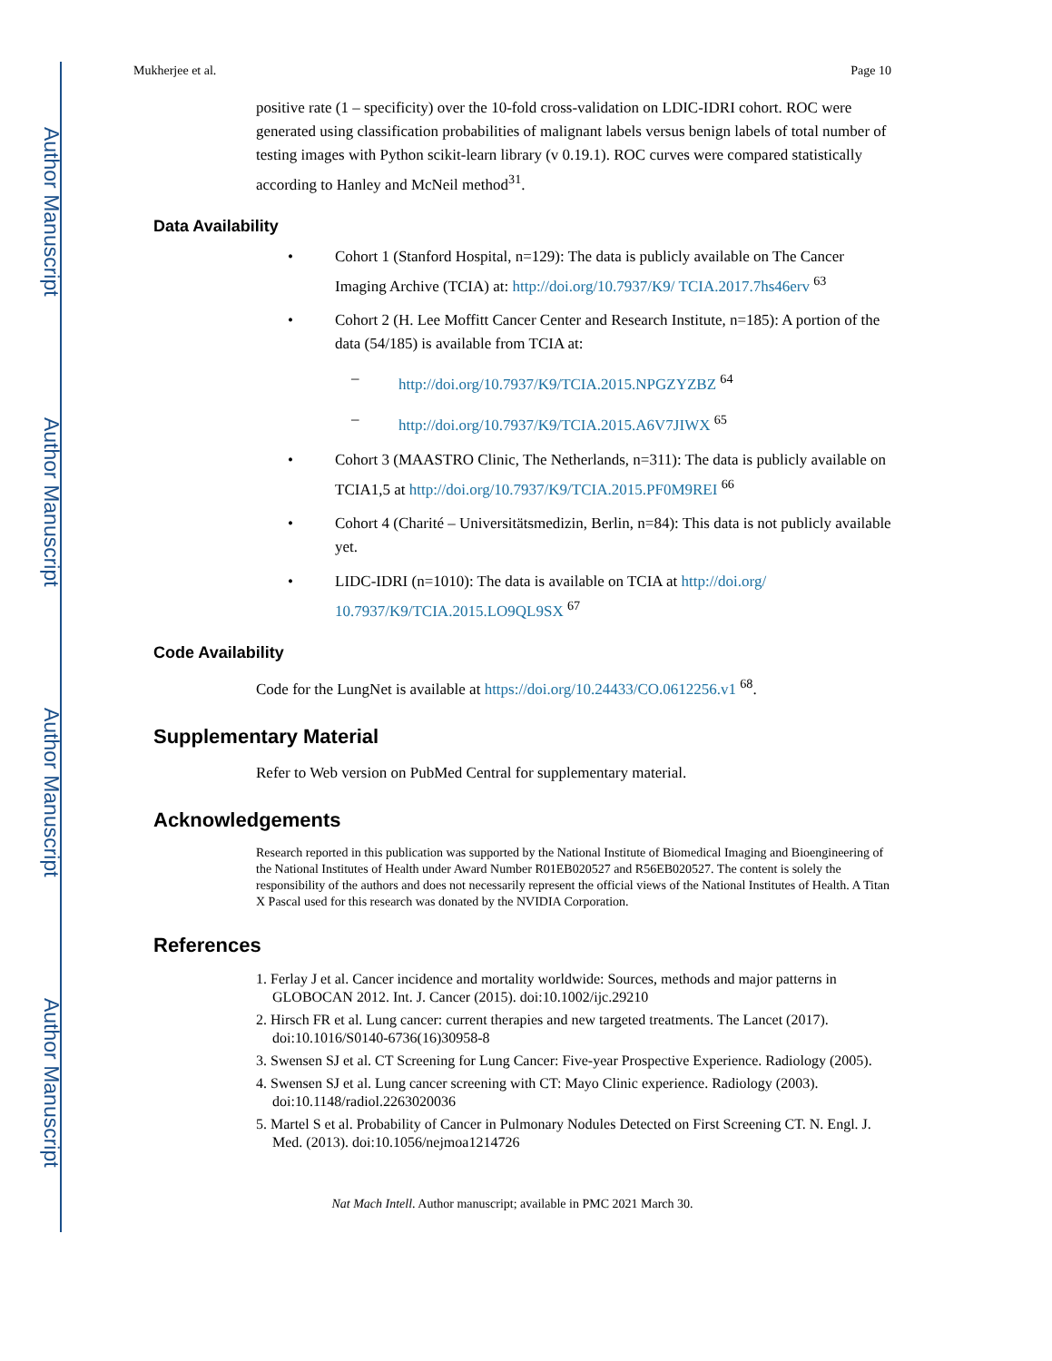Author Manuscript
Author Manuscript
Author Manuscript
Author Manuscript
Mukherjee et al. Page 10
positive rate (1 – specificity) over the 10-fold cross-validation on LDIC-IDRI cohort. ROC were generated using classification probabilities of malignant labels versus benign labels of total number of testing images with Python scikit-learn library (v 0.19.1). ROC curves were compared statistically according to Hanley and McNeil method<sup>31</sup>.
Data Availability
• Cohort 1 (Stanford Hospital, n=129): The data is publicly available on The Cancer Imaging Archive (TCIA) at: http://doi.org/10.7937/K9/ TCIA.2017.7hs46erv <sup>63</sup>
• Cohort 2 (H. Lee Moffitt Cancer Center and Research Institute, n=185): A portion of the data (54/185) is available from TCIA at:
– http://doi.org/10.7937/K9/TCIA.2015.NPGZYZBZ <sup>64</sup>
– http://doi.org/10.7937/K9/TCIA.2015.A6V7JIWX <sup>65</sup>
• Cohort 3 (MAASTRO Clinic, The Netherlands, n=311): The data is publicly available on TCIA1,5 at http://doi.org/10.7937/K9/TCIA.2015.PF0M9REI <sup>66</sup>
• Cohort 4 (Charité – Universitätsmedizin, Berlin, n=84): This data is not publicly available yet.
• LIDC-IDRI (n=1010): The data is available on TCIA at http://doi.org/ 10.7937/K9/TCIA.2015.LO9QL9SX <sup>67</sup>
Code Availability
Code for the LungNet is available at https://doi.org/10.24433/CO.0612256.v1 <sup>68</sup>.
Supplementary Material
Refer to Web version on PubMed Central for supplementary material.
Acknowledgements
Research reported in this publication was supported by the National Institute of Biomedical Imaging and Bioengineering of the National Institutes of Health under Award Number R01EB020527 and R56EB020527. The content is solely the responsibility of the authors and does not necessarily represent the official views of the National Institutes of Health. A Titan X Pascal used for this research was donated by the NVIDIA Corporation.
References
1. Ferlay J et al. Cancer incidence and mortality worldwide: Sources, methods and major patterns in GLOBOCAN 2012. Int. J. Cancer (2015). doi:10.1002/ijc.29210
2. Hirsch FR et al. Lung cancer: current therapies and new targeted treatments. The Lancet (2017). doi:10.1016/S0140-6736(16)30958-8
3. Swensen SJ et al. CT Screening for Lung Cancer: Five-year Prospective Experience. Radiology (2005).
4. Swensen SJ et al. Lung cancer screening with CT: Mayo Clinic experience. Radiology (2003). doi:10.1148/radiol.2263020036
5. Martel S et al. Probability of Cancer in Pulmonary Nodules Detected on First Screening CT. N. Engl. J. Med. (2013). doi:10.1056/nejmoa1214726
Nat Mach Intell. Author manuscript; available in PMC 2021 March 30.